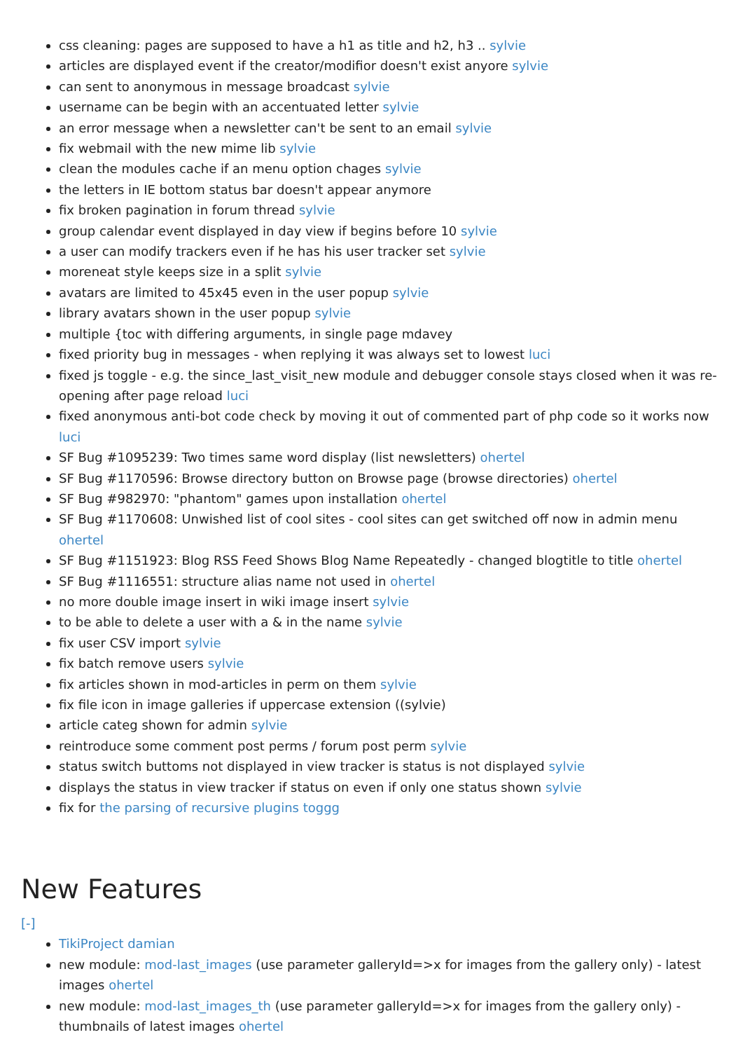css cleaning: pages are supposed to have a h1 as title and h2, h3 .. sylvie
articles are displayed event if the creator/modifior doesn't exist anyore sylvie
can sent to anonymous in message broadcast sylvie
username can be begin with an accentuated letter sylvie
an error message when a newsletter can't be sent to an email sylvie
fix webmail with the new mime lib sylvie
clean the modules cache if an menu option chages sylvie
the letters in IE bottom status bar doesn't appear anymore
fix broken pagination in forum thread sylvie
group calendar event displayed in day view if begins before 10 sylvie
a user can modify trackers even if he has his user tracker set sylvie
moreneat style keeps size in a split sylvie
avatars are limited to 45x45 even in the user popup sylvie
library avatars shown in the user popup sylvie
multiple {toc with differing arguments, in single page mdavey
fixed priority bug in messages - when replying it was always set to lowest luci
fixed js toggle - e.g. the since_last_visit_new module and debugger console stays closed when it was re-opening after page reload luci
fixed anonymous anti-bot code check by moving it out of commented part of php code so it works now luci
SF Bug #1095239: Two times same word display (list newsletters) ohertel
SF Bug #1170596: Browse directory button on Browse page (browse directories) ohertel
SF Bug #982970: "phantom" games upon installation ohertel
SF Bug #1170608: Unwished list of cool sites - cool sites can get switched off now in admin menu ohertel
SF Bug #1151923: Blog RSS Feed Shows Blog Name Repeatedly - changed blogtitle to title ohertel
SF Bug #1116551: structure alias name not used in ohertel
no more double image insert in wiki image insert sylvie
to be able to delete a user with a & in the name sylvie
fix user CSV import sylvie
fix batch remove users sylvie
fix articles shown in mod-articles in perm on them sylvie
fix file icon in image galleries if uppercase extension ((sylvie)
article categ shown for admin sylvie
reintroduce some comment post perms / forum post perm sylvie
status switch buttoms not displayed in view tracker is status is not displayed sylvie
displays the status in view tracker if status on even if only one status shown sylvie
fix for the parsing of recursive plugins toggg
New Features
[-]
TikiProject damian
new module: mod-last_images (use parameter galleryId=>x for images from the gallery only) - latest images ohertel
new module: mod-last_images_th (use parameter galleryId=>x for images from the gallery only) - thumbnails of latest images ohertel